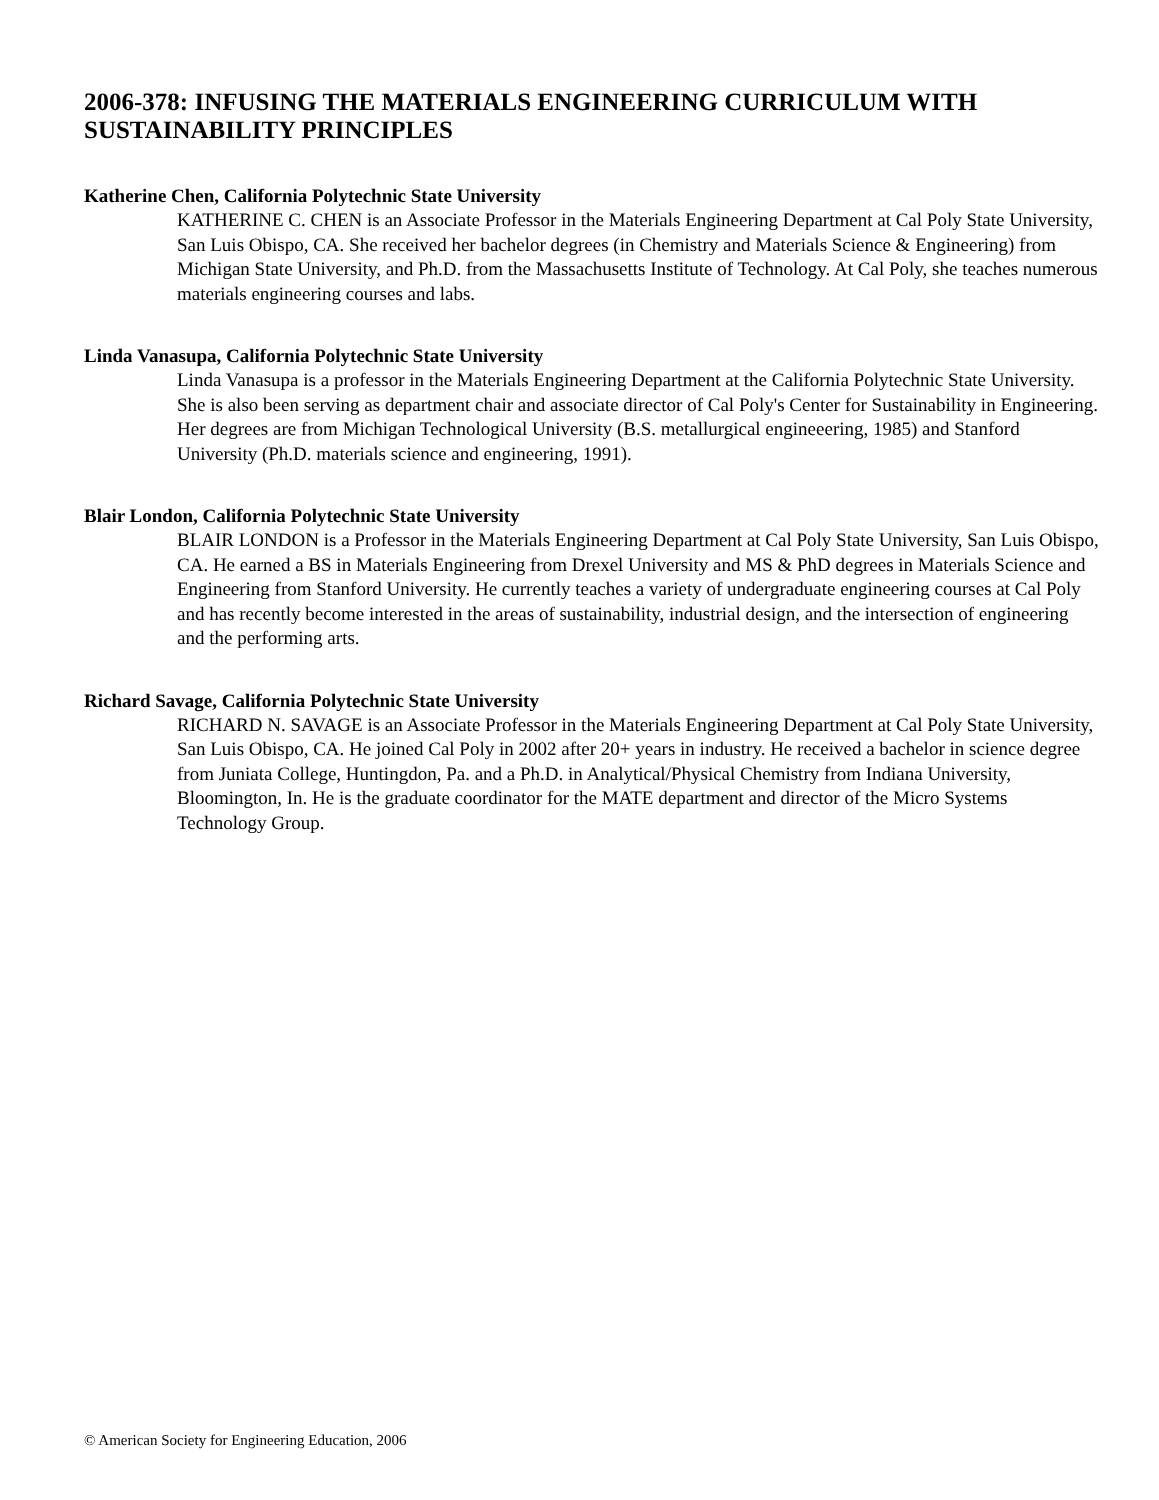2006-378: INFUSING THE MATERIALS ENGINEERING CURRICULUM WITH SUSTAINABILITY PRINCIPLES
Katherine Chen, California Polytechnic State University
KATHERINE C. CHEN is an Associate Professor in the Materials Engineering Department at Cal Poly State University, San Luis Obispo, CA. She received her bachelor degrees (in Chemistry and Materials Science & Engineering) from Michigan State University, and Ph.D. from the Massachusetts Institute of Technology. At Cal Poly, she teaches numerous materials engineering courses and labs.
Linda Vanasupa, California Polytechnic State University
Linda Vanasupa is a professor in the Materials Engineering Department at the California Polytechnic State University. She is also been serving as department chair and associate director of Cal Poly's Center for Sustainability in Engineering. Her degrees are from Michigan Technological University (B.S. metallurgical engineeering, 1985) and Stanford University (Ph.D. materials science and engineering, 1991).
Blair London, California Polytechnic State University
BLAIR LONDON is a Professor in the Materials Engineering Department at Cal Poly State University, San Luis Obispo, CA. He earned a BS in Materials Engineering from Drexel University and MS & PhD degrees in Materials Science and Engineering from Stanford University. He currently teaches a variety of undergraduate engineering courses at Cal Poly and has recently become interested in the areas of sustainability, industrial design, and the intersection of engineering and the performing arts.
Richard Savage, California Polytechnic State University
RICHARD N. SAVAGE is an Associate Professor in the Materials Engineering Department at Cal Poly State University, San Luis Obispo, CA. He joined Cal Poly in 2002 after 20+ years in industry. He received a bachelor in science degree from Juniata College, Huntingdon, Pa. and a Ph.D. in Analytical/Physical Chemistry from Indiana University, Bloomington, In. He is the graduate coordinator for the MATE department and director of the Micro Systems Technology Group.
© American Society for Engineering Education, 2006